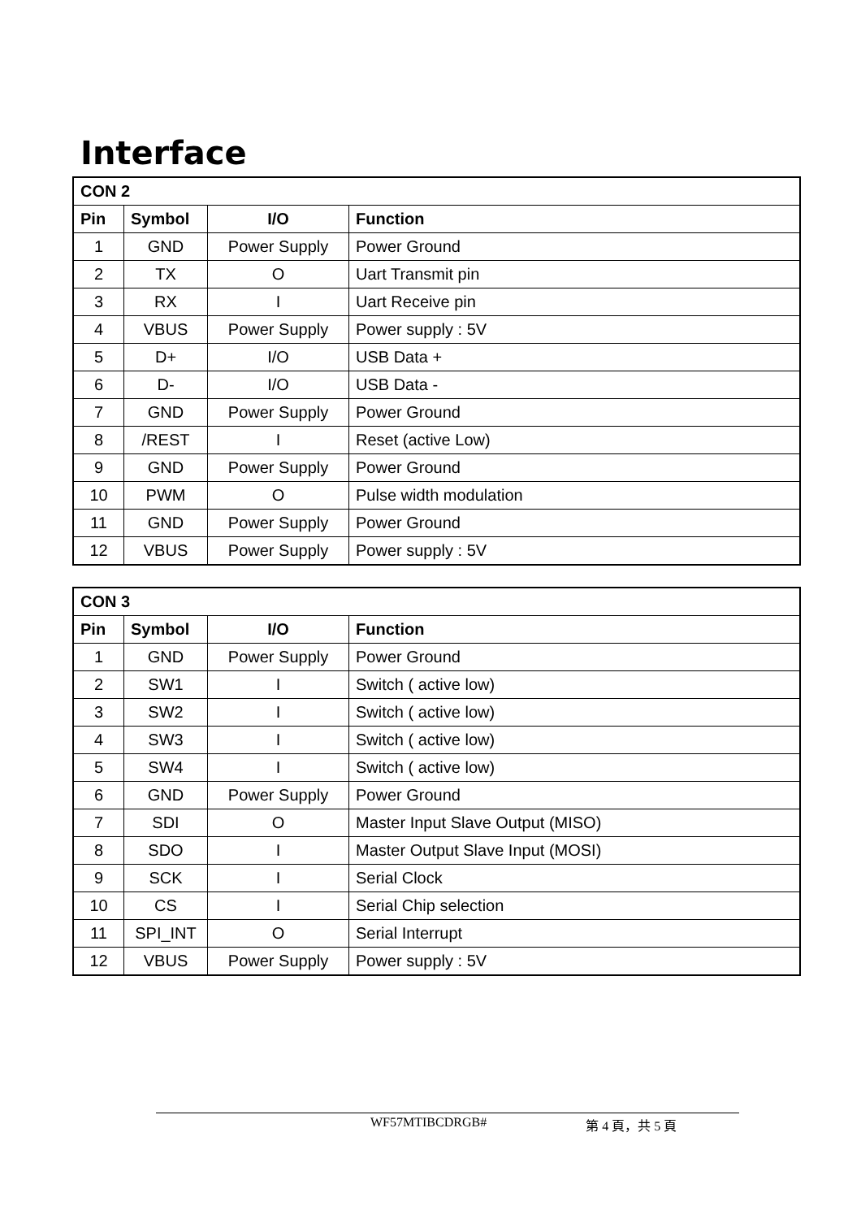Interface
| CON 2 | | | |
| --- | --- | --- | --- |
| Pin | Symbol | I/O | Function |
| 1 | GND | Power Supply | Power Ground |
| 2 | TX | O | Uart Transmit pin |
| 3 | RX | I | Uart Receive pin |
| 4 | VBUS | Power Supply | Power supply : 5V |
| 5 | D+ | I/O | USB Data + |
| 6 | D- | I/O | USB Data - |
| 7 | GND | Power Supply | Power Ground |
| 8 | /REST | I | Reset (active Low) |
| 9 | GND | Power Supply | Power Ground |
| 10 | PWM | O | Pulse width modulation |
| 11 | GND | Power Supply | Power Ground |
| 12 | VBUS | Power Supply | Power supply : 5V |
| CON 3 | | | |
| --- | --- | --- | --- |
| Pin | Symbol | I/O | Function |
| 1 | GND | Power Supply | Power Ground |
| 2 | SW1 | I | Switch ( active low) |
| 3 | SW2 | I | Switch ( active low) |
| 4 | SW3 | I | Switch ( active low) |
| 5 | SW4 | I | Switch ( active low) |
| 6 | GND | Power Supply | Power Ground |
| 7 | SDI | O | Master Input Slave Output (MISO) |
| 8 | SDO | I | Master Output Slave Input (MOSI) |
| 9 | SCK | I | Serial Clock |
| 10 | CS | I | Serial Chip selection |
| 11 | SPI_INT | O | Serial Interrupt |
| 12 | VBUS | Power Supply | Power supply : 5V |
WF57MTIBCDRGB# 第 4 頁，共 5 頁